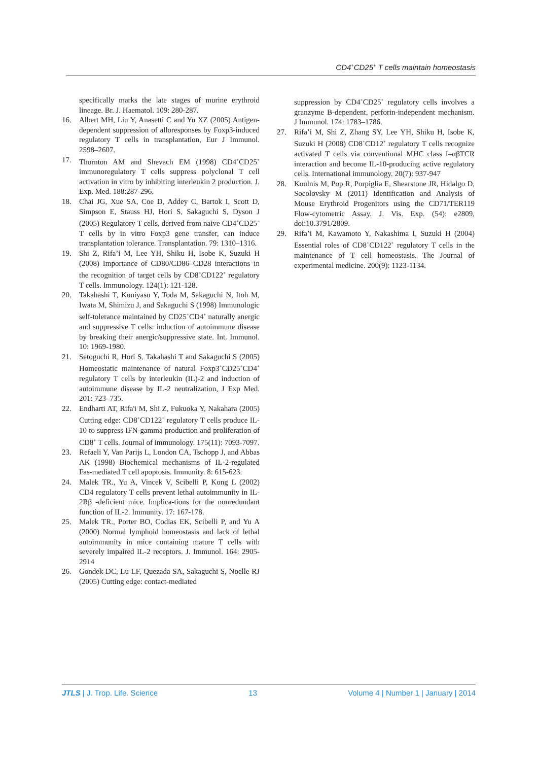CD4<sup>+</sup>CD25<sup>+</sup> T cells maintain homeostasis
specifically marks the late stages of murine erythroid lineage. Br. J. Haematol. 109: 280-287.
16. Albert MH, Liu Y, Anasetti C and Yu XZ (2005) Antigen-dependent suppression of alloresponses by Foxp3-induced regulatory T cells in transplantation, Eur J Immunol. 2598–2607.
17. Thornton AM and Shevach EM (1998) CD4<sup>+</sup>CD25<sup>+</sup> immunoregulatory T cells suppress polyclonal T cell activation in vitro by inhibiting interleukin 2 production. J. Exp. Med. 188:287-296.
18. Chai JG, Xue SA, Coe D, Addey C, Bartok I, Scott D, Simpson E, Stauss HJ, Hori S, Sakaguchi S, Dyson J (2005) Regulatory T cells, derived from naive CD4<sup>+</sup>CD25<sup>−</sup> T cells by in vitro Foxp3 gene transfer, can induce transplantation tolerance. Transplantation. 79: 1310–1316.
19. Shi Z, Rifa’i M, Lee YH, Shiku H, Isobe K, Suzuki H (2008) Importance of CD80/CD86–CD28 interactions in the recognition of target cells by CD8<sup>+</sup>CD122<sup>+</sup> regulatory T cells. Immunology. 124(1): 121-128.
20. Takahashi T, Kuniyasu Y, Toda M, Sakaguchi N, Itoh M, Iwata M, Shimizu J, and Sakaguchi S (1998) Immunologic self-tolerance maintained by CD25<sup>+</sup>CD4<sup>+</sup> naturally anergic and suppressive T cells: induction of autoimmune disease by breaking their anergic/suppressive state. Int. Immunol. 10: 1969-1980.
21. Setoguchi R, Hori S, Takahashi T and Sakaguchi S (2005) Homeostatic maintenance of natural Foxp3<sup>+</sup>CD25<sup>+</sup>CD4<sup>+</sup> regulatory T cells by interleukin (IL)-2 and induction of autoimmune disease by IL-2 neutralization, J Exp Med. 201: 723–735.
22. Endharti AT, Rifa'i M, Shi Z, Fukuoka Y, Nakahara (2005) Cutting edge: CD8<sup>+</sup>CD122<sup>+</sup> regulatory T cells produce IL-10 to suppress IFN-gamma production and proliferation of CD8<sup>+</sup> T cells. Journal of immunology. 175(11): 7093-7097.
23. Refaeli Y, Van Parijs L, London CA, Tschopp J, and Abbas AK (1998) Biochemical mechanisms of IL-2-regulated Fas-mediated T cell apoptosis. Immunity. 8: 615-623.
24. Malek TR., Yu A, Vincek V, Scibelli P, Kong L (2002) CD4 regulatory T cells prevent lethal autoimmunity in IL-2Rβ -deficient mice. Implica-tions for the nonredundant function of IL-2. Immunity. 17: 167-178.
25. Malek TR., Porter BO, Codias EK, Scibelli P, and Yu A (2000) Normal lymphoid homeostasis and lack of lethal autoimmunity in mice containing mature T cells with severely impaired IL-2 receptors. J. Immunol. 164: 2905-2914
26. Gondek DC, Lu LF, Quezada SA, Sakaguchi S, Noelle RJ (2005) Cutting edge: contact-mediated
suppression by CD4<sup>+</sup>CD25<sup>+</sup> regulatory cells involves a granzyme B-dependent, perforin-independent mechanism. J Immunol. 174: 1783–1786.
27. Rifa’i M, Shi Z, Zhang SY, Lee YH, Shiku H, Isobe K, Suzuki H (2008) CD8<sup>+</sup>CD12<sup>+</sup> regulatory T cells recognize activated T cells via conventional MHC class I–αβTCR interaction and become IL-10-producing active regulatory cells. International immunology. 20(7): 937-947
28. Koulnis M, Pop R, Porpiglia E, Shearstone JR, Hidalgo D, Socolovsky M (2011) Identification and Analysis of Mouse Erythroid Progenitors using the CD71/TER119 Flow-cytometric Assay. J. Vis. Exp. (54): e2809, doi:10.3791/2809.
29. Rifa’i M, Kawamoto Y, Nakashima I, Suzuki H (2004) Essential roles of CD8<sup>+</sup>CD122<sup>+</sup> regulatory T cells in the maintenance of T cell homeostasis. The Journal of experimental medicine. 200(9): 1123-1134.
JTLS | J. Trop. Life. Science 13 Volume 4 | Number 1 | January | 2014